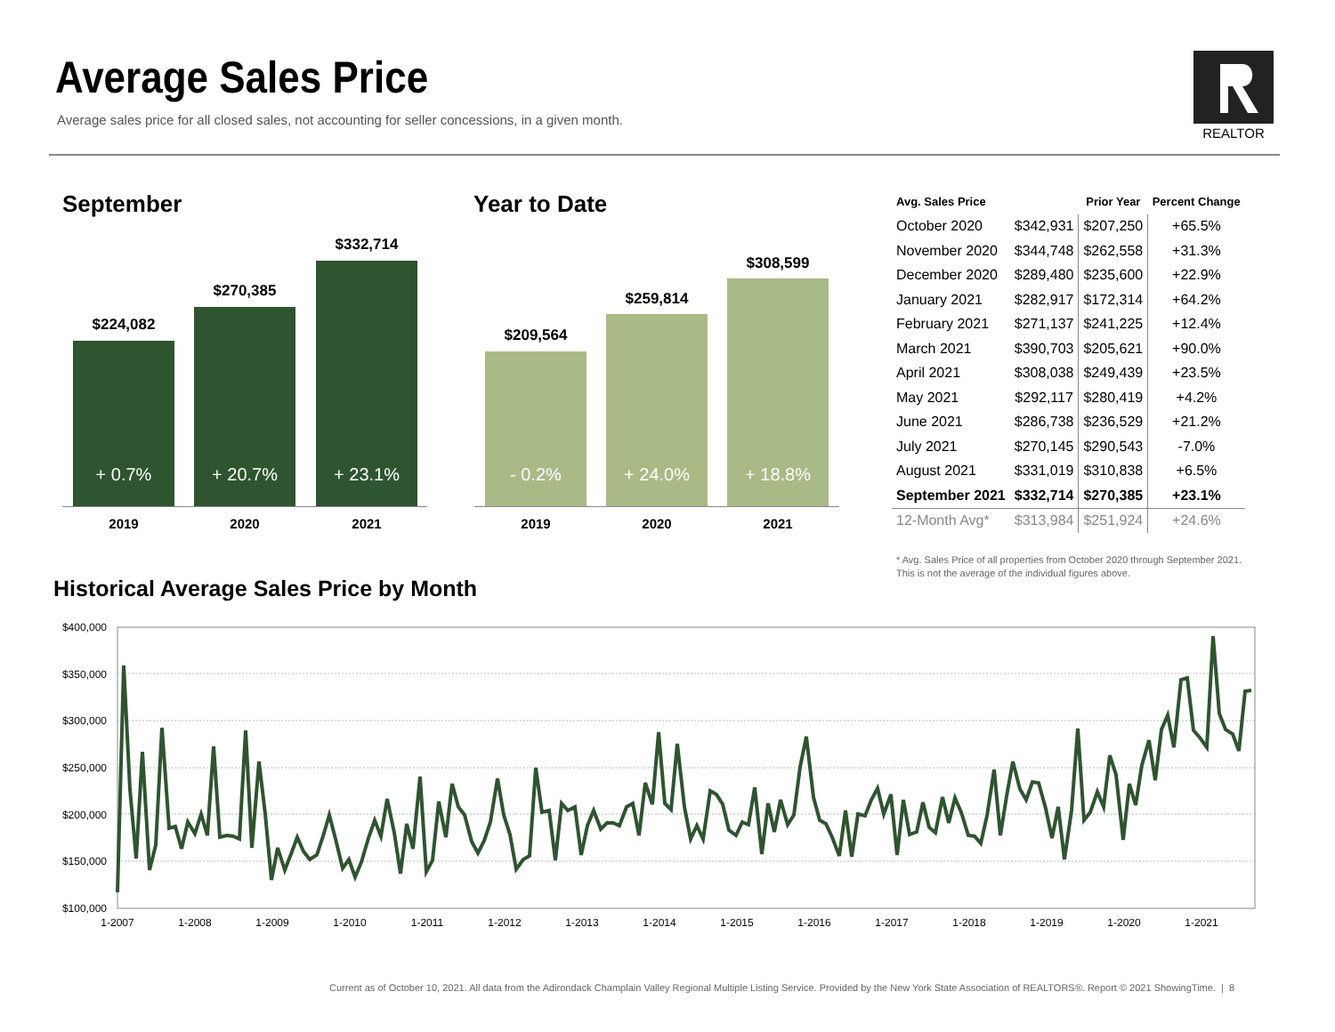Average Sales Price
Average sales price for all closed sales, not accounting for seller concessions, in a given month.
REALTOR
September Year to Date
$224,082
$270,385
$332,714
+ 0.7% + 20.7% + 23.1%
2019 2020 2021
$209,564
$259,814
$308,599
- 0.2% + 24.0% + 18.8%
2019 2020 2021
| Avg. Sales Price | | Prior Year | Percent Change |
| --- | --- | --- | --- |
| October 2020 | $342,931 | $207,250 | +65.5% |
| November 2020 | $344,748 | $262,558 | +31.3% |
| December 2020 | $289,480 | $235,600 | +22.9% |
| January 2021 | $282,917 | $172,314 | +64.2% |
| February 2021 | $271,137 | $241,225 | +12.4% |
| March 2021 | $390,703 | $205,621 | +90.0% |
| April 2021 | $308,038 | $249,439 | +23.5% |
| May 2021 | $292,117 | $280,419 | +4.2% |
| June 2021 | $286,738 | $236,529 | +21.2% |
| July 2021 | $270,145 | $290,543 | -7.0% |
| August 2021 | $331,019 | $310,838 | +6.5% |
| September 2021 | $332,714 | $270,385 | +23.1% |
| 12-Month Avg* | $313,984 | $251,924 | +24.6% |
* Avg. Sales Price of all properties from October 2020 through September 2021.
This is not the average of the individual figures above.
Historical Average Sales Price by Month
$400,000
$350,000
$300,000
$250,000
$200,000
$150,000
$100,000
1-2007
1-2008
1-2009
1-2010
1-2011
1-2012
1-2013
1-2014
1-2015
1-2016
1-2017
1-2018
1-2019
1-2020
1-2021
Current as of October 10, 2021. All data from the Adirondack Champlain Valley Regional Multiple Listing Service. Provided by the New York State Association of REALTORS®. Report © 2021 ShowingTime. | 8